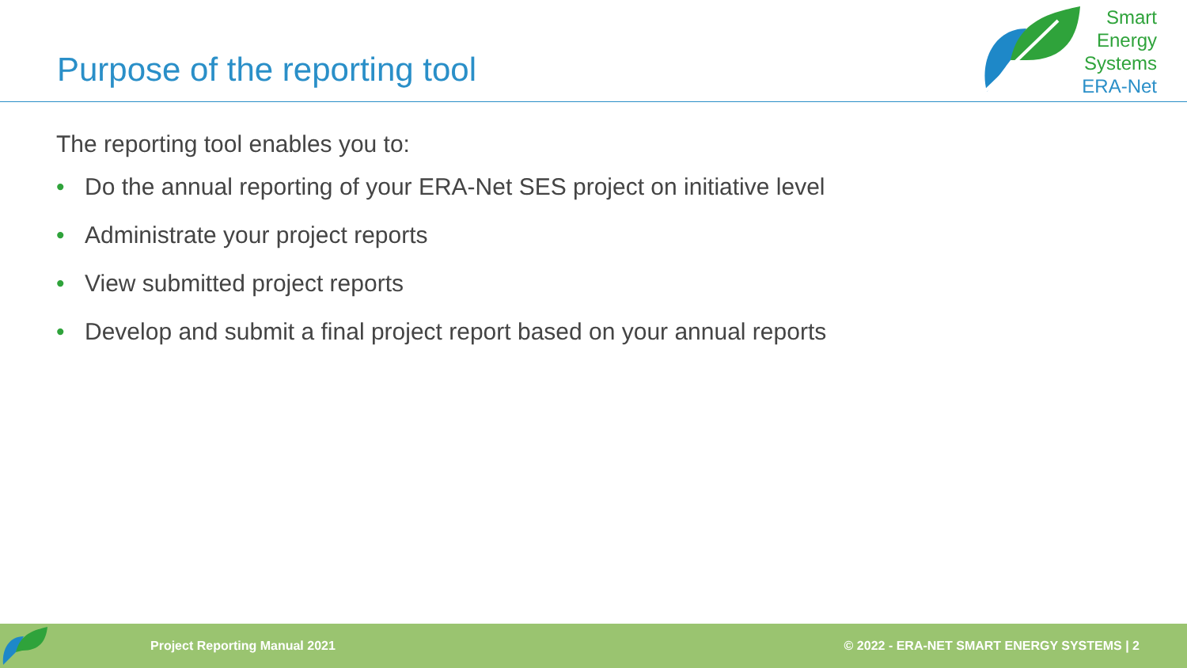Purpose of the reporting tool
Smart
Energy
Systems
ERA-Net
The reporting tool enables you to:
• Do the annual reporting of your ERA-Net SES project on initiative level
• Administrate your project reports
• View submitted project reports
• Develop and submit a final project report based on your annual reports
Project Reporting Manual 2021 © 2022 - ERA-NET SMART ENERGY SYSTEMS | 2